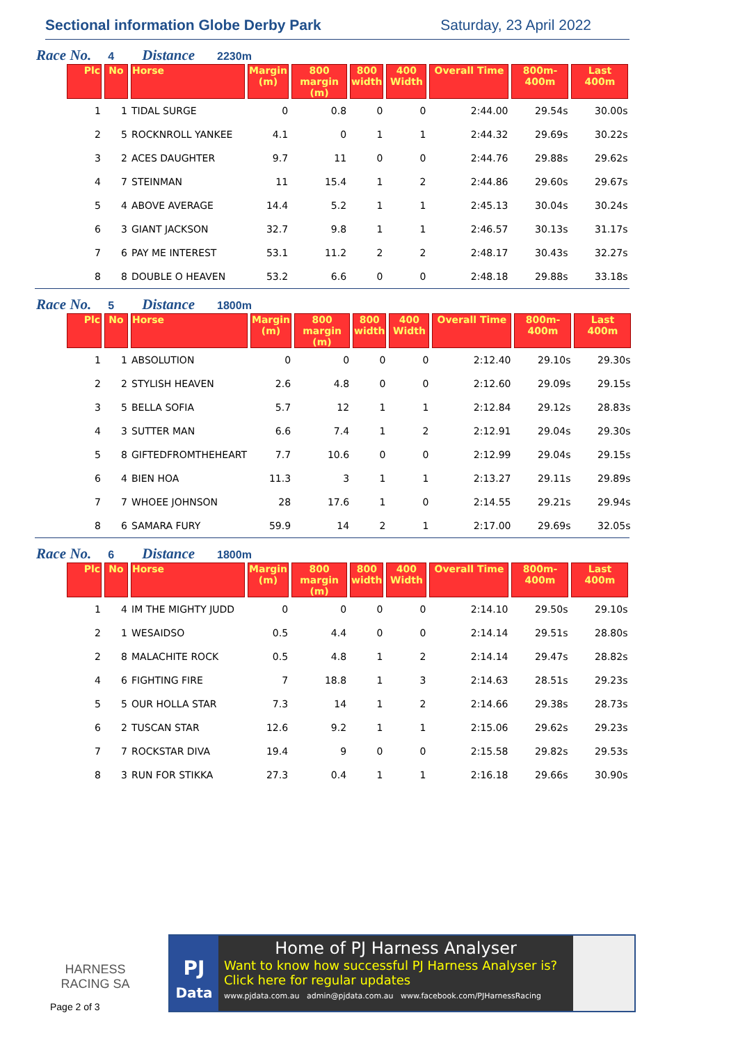Sectional information Globe Derby Park Saturday, 23 April 2022
Race No. 4 Distance 2230m
| Plc | No | Horse | Margin (m) | 800 margin (m) | 800 width | 400 Width | Overall Time | 800m-400m | Last 400m |
| --- | --- | --- | --- | --- | --- | --- | --- | --- | --- |
| 1 | 1 | TIDAL SURGE | 0 | 0.8 | 0 | 0 | 2:44.00 | 29.54s | 30.00s |
| 2 | 5 | ROCKNROLL YANKEE | 4.1 | 0 | 1 | 1 | 2:44.32 | 29.69s | 30.22s |
| 3 | 2 | ACES DAUGHTER | 9.7 | 11 | 0 | 0 | 2:44.76 | 29.88s | 29.62s |
| 4 | 7 | STEINMAN | 11 | 15.4 | 1 | 2 | 2:44.86 | 29.60s | 29.67s |
| 5 | 4 | ABOVE AVERAGE | 14.4 | 5.2 | 1 | 1 | 2:45.13 | 30.04s | 30.24s |
| 6 | 3 | GIANT JACKSON | 32.7 | 9.8 | 1 | 1 | 2:46.57 | 30.13s | 31.17s |
| 7 | 6 | PAY ME INTEREST | 53.1 | 11.2 | 2 | 2 | 2:48.17 | 30.43s | 32.27s |
| 8 | 8 | DOUBLE O HEAVEN | 53.2 | 6.6 | 0 | 0 | 2:48.18 | 29.88s | 33.18s |
Race No. 5 Distance 1800m
| Plc | No | Horse | Margin (m) | 800 margin (m) | 800 width | 400 Width | Overall Time | 800m-400m | Last 400m |
| --- | --- | --- | --- | --- | --- | --- | --- | --- | --- |
| 1 | 1 | ABSOLUTION | 0 | 0 | 0 | 0 | 2:12.40 | 29.10s | 29.30s |
| 2 | 2 | STYLISH HEAVEN | 2.6 | 4.8 | 0 | 0 | 2:12.60 | 29.09s | 29.15s |
| 3 | 5 | BELLA SOFIA | 5.7 | 12 | 1 | 1 | 2:12.84 | 29.12s | 28.83s |
| 4 | 3 | SUTTER MAN | 6.6 | 7.4 | 1 | 2 | 2:12.91 | 29.04s | 29.30s |
| 5 | 8 | GIFTEDFROMTHEHEART | 7.7 | 10.6 | 0 | 0 | 2:12.99 | 29.04s | 29.15s |
| 6 | 4 | BIEN HOA | 11.3 | 3 | 1 | 1 | 2:13.27 | 29.11s | 29.89s |
| 7 | 7 | WHOEE JOHNSON | 28 | 17.6 | 1 | 0 | 2:14.55 | 29.21s | 29.94s |
| 8 | 6 | SAMARA FURY | 59.9 | 14 | 2 | 1 | 2:17.00 | 29.69s | 32.05s |
Race No. 6 Distance 1800m
| Plc | No | Horse | Margin (m) | 800 margin (m) | 800 width | 400 Width | Overall Time | 800m-400m | Last 400m |
| --- | --- | --- | --- | --- | --- | --- | --- | --- | --- |
| 1 | 4 | IM THE MIGHTY JUDD | 0 | 0 | 0 | 0 | 2:14.10 | 29.50s | 29.10s |
| 2 | 1 | WESAIDSO | 0.5 | 4.4 | 0 | 0 | 2:14.14 | 29.51s | 28.80s |
| 2 | 8 | MALACHITE ROCK | 0.5 | 4.8 | 1 | 2 | 2:14.14 | 29.47s | 28.82s |
| 4 | 6 | FIGHTING FIRE | 7 | 18.8 | 1 | 3 | 2:14.63 | 28.51s | 29.23s |
| 5 | 5 | OUR HOLLA STAR | 7.3 | 14 | 1 | 2 | 2:14.66 | 29.38s | 28.73s |
| 6 | 2 | TUSCAN STAR | 12.6 | 9.2 | 1 | 1 | 2:15.06 | 29.62s | 29.23s |
| 7 | 7 | ROCKSTAR DIVA | 19.4 | 9 | 0 | 0 | 2:15.58 | 29.82s | 29.53s |
| 8 | 3 | RUN FOR STIKKA | 27.3 | 0.4 | 1 | 1 | 2:16.18 | 29.66s | 30.90s |
HARNESS
RACING SA
Page 2 of 3
PJ
Data
Home of PJ Harness Analyser
Want to know how successful PJ Harness Analyser is?
Click here for regular updates
www.pjdata.com.au admin@pjdata.com.au www.facebook.com/PJHarnessRacing